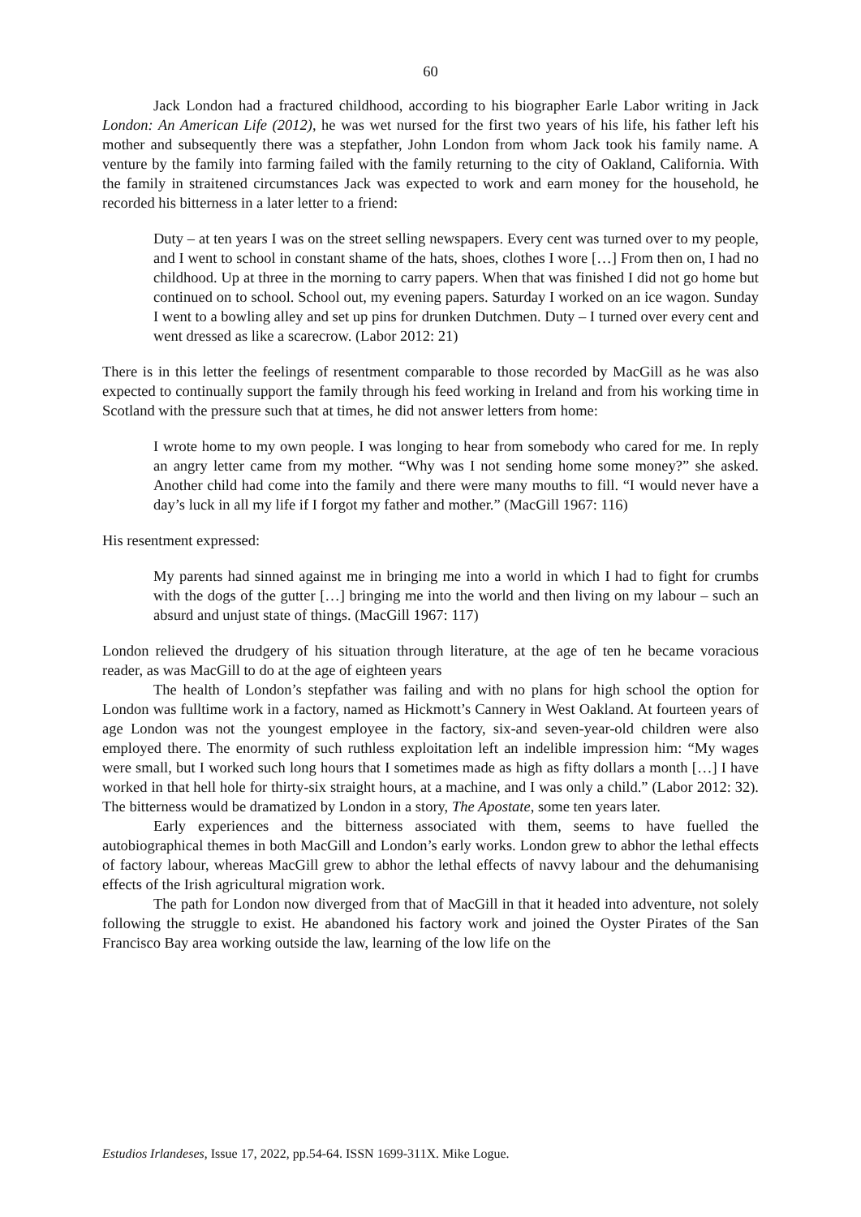60
Jack London had a fractured childhood, according to his biographer Earle Labor writing in Jack London: An American Life (2012), he was wet nursed for the first two years of his life, his father left his mother and subsequently there was a stepfather, John London from whom Jack took his family name. A venture by the family into farming failed with the family returning to the city of Oakland, California. With the family in straitened circumstances Jack was expected to work and earn money for the household, he recorded his bitterness in a later letter to a friend:
Duty – at ten years I was on the street selling newspapers. Every cent was turned over to my people, and I went to school in constant shame of the hats, shoes, clothes I wore […] From then on, I had no childhood. Up at three in the morning to carry papers. When that was finished I did not go home but continued on to school. School out, my evening papers. Saturday I worked on an ice wagon. Sunday I went to a bowling alley and set up pins for drunken Dutchmen. Duty – I turned over every cent and went dressed as like a scarecrow. (Labor 2012: 21)
There is in this letter the feelings of resentment comparable to those recorded by MacGill as he was also expected to continually support the family through his feed working in Ireland and from his working time in Scotland with the pressure such that at times, he did not answer letters from home:
I wrote home to my own people. I was longing to hear from somebody who cared for me. In reply an angry letter came from my mother. “Why was I not sending home some money?” she asked. Another child had come into the family and there were many mouths to fill. “I would never have a day’s luck in all my life if I forgot my father and mother.” (MacGill 1967: 116)
His resentment expressed:
My parents had sinned against me in bringing me into a world in which I had to fight for crumbs with the dogs of the gutter […] bringing me into the world and then living on my labour – such an absurd and unjust state of things. (MacGill 1967: 117)
London relieved the drudgery of his situation through literature, at the age of ten he became voracious reader, as was MacGill to do at the age of eighteen years
The health of London’s stepfather was failing and with no plans for high school the option for London was fulltime work in a factory, named as Hickmott’s Cannery in West Oakland. At fourteen years of age London was not the youngest employee in the factory, six-and seven-year-old children were also employed there. The enormity of such ruthless exploitation left an indelible impression him: “My wages were small, but I worked such long hours that I sometimes made as high as fifty dollars a month […] I have worked in that hell hole for thirty-six straight hours, at a machine, and I was only a child.” (Labor 2012: 32). The bitterness would be dramatized by London in a story, The Apostate, some ten years later.
Early experiences and the bitterness associated with them, seems to have fuelled the autobiographical themes in both MacGill and London’s early works. London grew to abhor the lethal effects of factory labour, whereas MacGill grew to abhor the lethal effects of navvy labour and the dehumanising effects of the Irish agricultural migration work.
The path for London now diverged from that of MacGill in that it headed into adventure, not solely following the struggle to exist. He abandoned his factory work and joined the Oyster Pirates of the San Francisco Bay area working outside the law, learning of the low life on the
Estudios Irlandeses, Issue 17, 2022, pp.54-64. ISSN 1699-311X. Mike Logue.